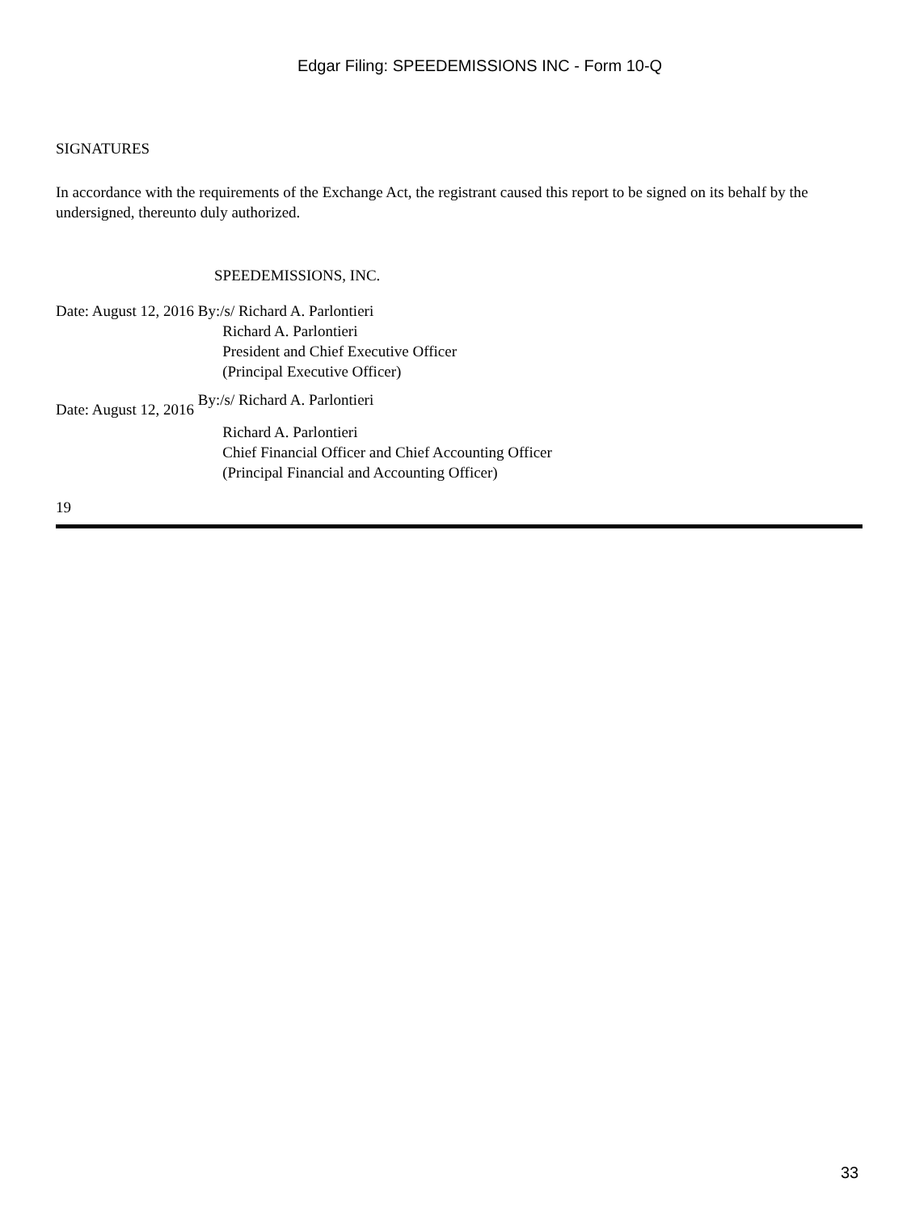Edgar Filing: SPEEDEMISSIONS INC - Form 10-Q
SIGNATURES
In accordance with the requirements of the Exchange Act, the registrant caused this report to be signed on its behalf by the undersigned, thereunto duly authorized.
SPEEDEMISSIONS, INC.
| Date: August 12, 2016 | By: | /s/ Richard A. Parlontieri |
| | | Richard A. Parlontieri President and Chief Executive Officer (Principal Executive Officer) |
| Date: August 12, 2016 | By: | /s/ Richard A. Parlontieri |
| | | Richard A. Parlontieri Chief Financial Officer and Chief Accounting Officer (Principal Financial and Accounting Officer) |
19
33